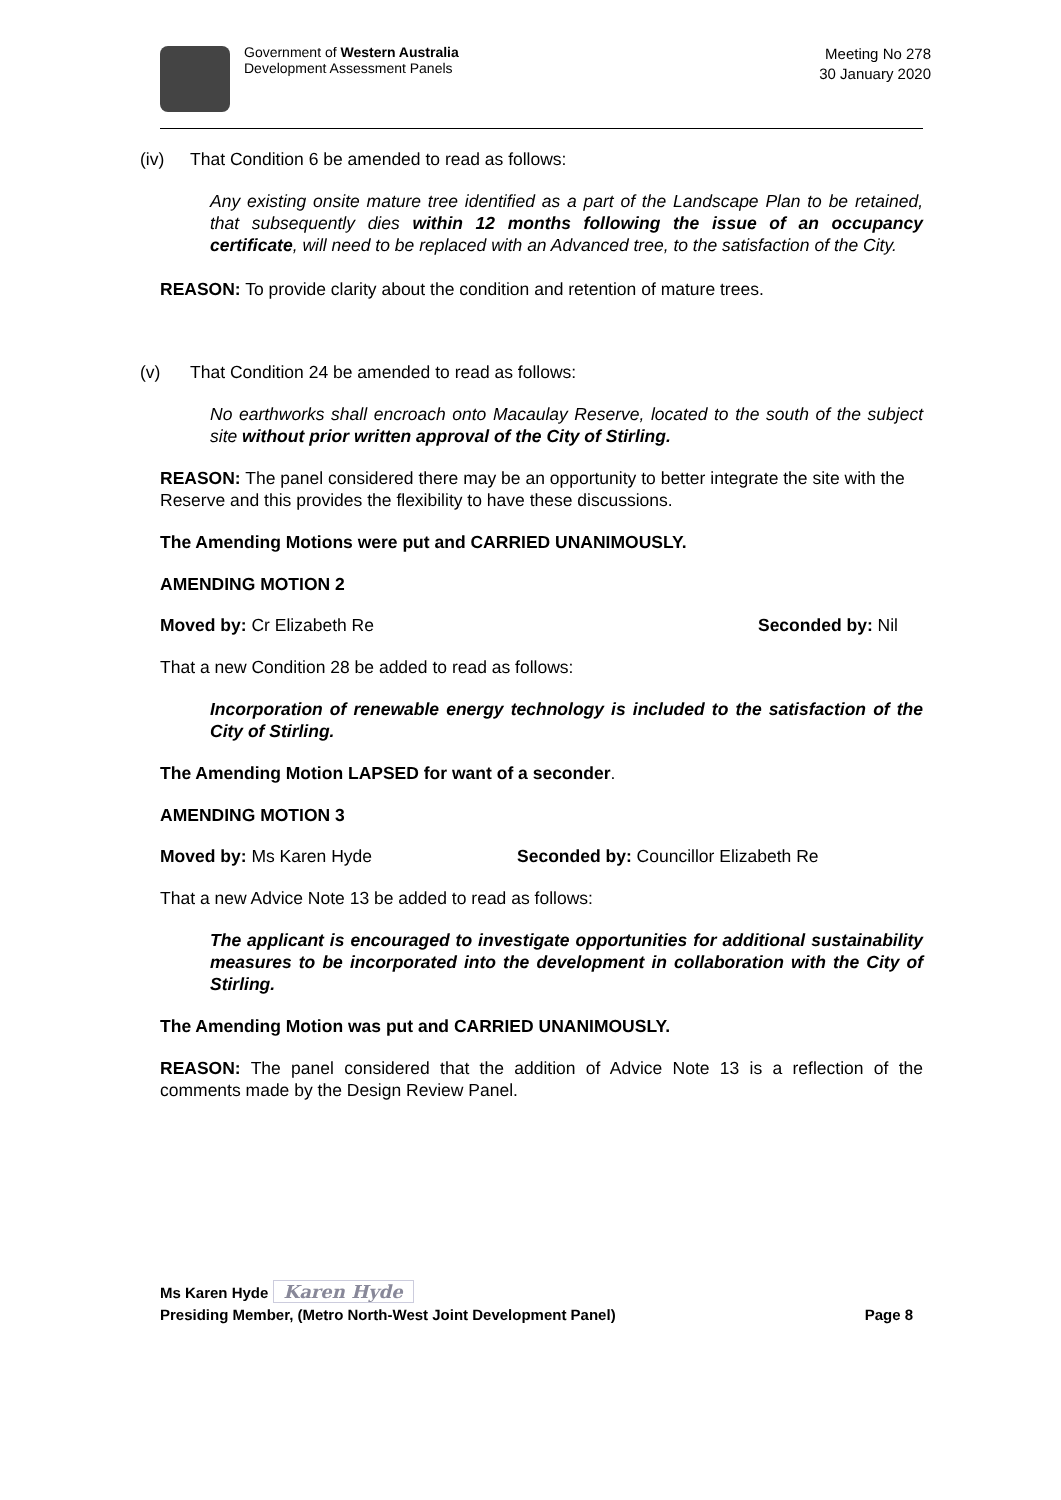Government of Western Australia
Development Assessment Panels
Meeting No 278
30 January 2020
(iv) That Condition 6 be amended to read as follows:
Any existing onsite mature tree identified as a part of the Landscape Plan to be retained, that subsequently dies within 12 months following the issue of an occupancy certificate, will need to be replaced with an Advanced tree, to the satisfaction of the City.
REASON: To provide clarity about the condition and retention of mature trees.
(v) That Condition 24 be amended to read as follows:
No earthworks shall encroach onto Macaulay Reserve, located to the south of the subject site without prior written approval of the City of Stirling.
REASON: The panel considered there may be an opportunity to better integrate the site with the Reserve and this provides the flexibility to have these discussions.
The Amending Motions were put and CARRIED UNANIMOUSLY.
AMENDING MOTION 2
Moved by: Cr Elizabeth Re Seconded by: Nil
That a new Condition 28 be added to read as follows:
Incorporation of renewable energy technology is included to the satisfaction of the City of Stirling.
The Amending Motion LAPSED for want of a seconder.
AMENDING MOTION 3
Moved by: Ms Karen Hyde Seconded by: Councillor Elizabeth Re
That a new Advice Note 13 be added to read as follows:
The applicant is encouraged to investigate opportunities for additional sustainability measures to be incorporated into the development in collaboration with the City of Stirling.
The Amending Motion was put and CARRIED UNANIMOUSLY.
REASON: The panel considered that the addition of Advice Note 13 is a reflection of the comments made by the Design Review Panel.
Ms Karen Hyde Karen Hyde
Presiding Member, (Metro North-West Joint Development Panel) Page 8